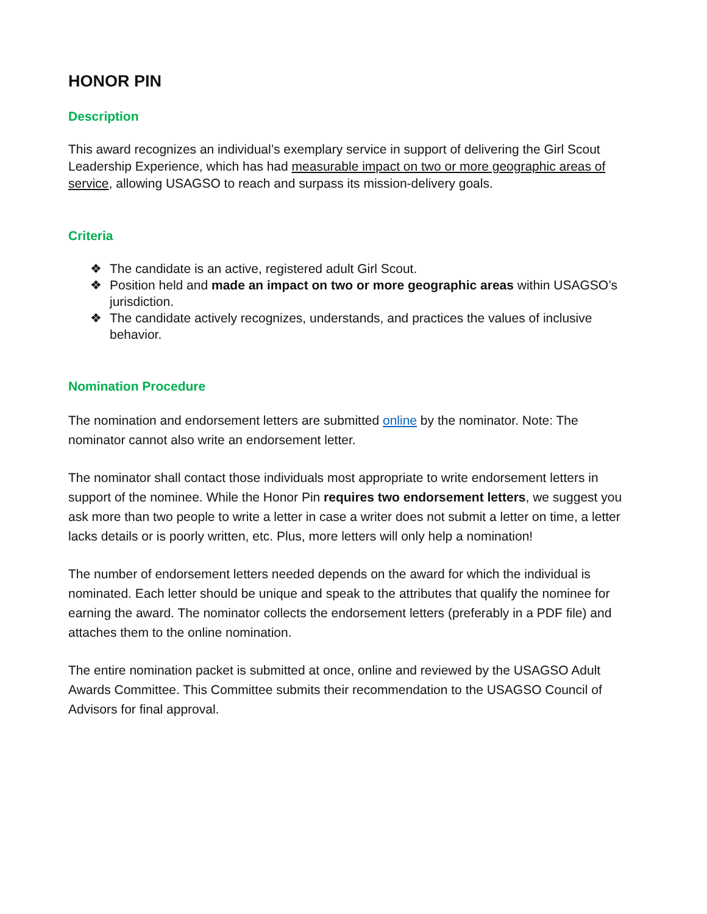HONOR PIN
Description
This award recognizes an individual’s exemplary service in support of delivering the Girl Scout Leadership Experience, which has had measurable impact on two or more geographic areas of service, allowing USAGSO to reach and surpass its mission-delivery goals.
Criteria
❖ The candidate is an active, registered adult Girl Scout.
❖ Position held and made an impact on two or more geographic areas within USAGSO’s jurisdiction.
❖ The candidate actively recognizes, understands, and practices the values of inclusive behavior.
Nomination Procedure
The nomination and endorsement letters are submitted online by the nominator. Note: The nominator cannot also write an endorsement letter.
The nominator shall contact those individuals most appropriate to write endorsement letters in support of the nominee. While the Honor Pin requires two endorsement letters, we suggest you ask more than two people to write a letter in case a writer does not submit a letter on time, a letter lacks details or is poorly written, etc. Plus, more letters will only help a nomination!
The number of endorsement letters needed depends on the award for which the individual is nominated. Each letter should be unique and speak to the attributes that qualify the nominee for earning the award. The nominator collects the endorsement letters (preferably in a PDF file) and attaches them to the online nomination.
The entire nomination packet is submitted at once, online and reviewed by the USAGSO Adult Awards Committee. This Committee submits their recommendation to the USAGSO Council of Advisors for final approval.